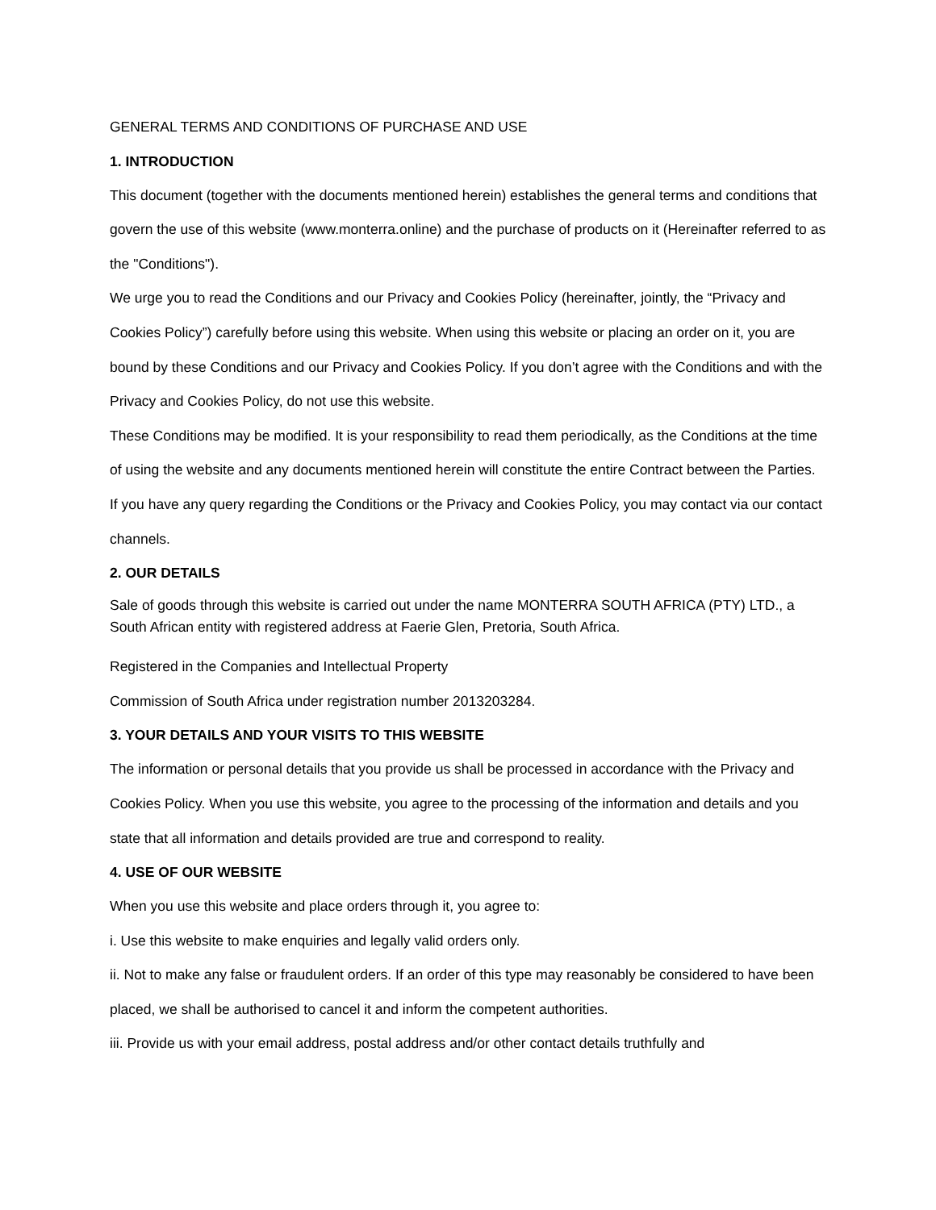GENERAL TERMS AND CONDITIONS OF PURCHASE AND USE
1. INTRODUCTION
This document (together with the documents mentioned herein) establishes the general terms and conditions that govern the use of this website (www.monterra.online) and the purchase of products on it (Hereinafter referred to as the "Conditions").
We urge you to read the Conditions and our Privacy and Cookies Policy (hereinafter, jointly, the “Privacy and Cookies Policy”) carefully before using this website. When using this website or placing an order on it, you are bound by these Conditions and our Privacy and Cookies Policy. If you don’t agree with the Conditions and with the Privacy and Cookies Policy, do not use this website.
These Conditions may be modified. It is your responsibility to read them periodically, as the Conditions at the time of using the website and any documents mentioned herein will constitute the entire Contract between the Parties.
If you have any query regarding the Conditions or the Privacy and Cookies Policy, you may contact via our contact channels.
2. OUR DETAILS
Sale of goods through this website is carried out under the name MONTERRA SOUTH AFRICA (PTY) LTD., a South African entity with registered address at Faerie Glen, Pretoria, South Africa.
Registered in the Companies and Intellectual Property
Commission of South Africa under registration number 2013203284.
3. YOUR DETAILS AND YOUR VISITS TO THIS WEBSITE
The information or personal details that you provide us shall be processed in accordance with the Privacy and Cookies Policy. When you use this website, you agree to the processing of the information and details and you state that all information and details provided are true and correspond to reality.
4. USE OF OUR WEBSITE
When you use this website and place orders through it, you agree to:
i. Use this website to make enquiries and legally valid orders only.
ii. Not to make any false or fraudulent orders. If an order of this type may reasonably be considered to have been placed, we shall be authorised to cancel it and inform the competent authorities.
iii. Provide us with your email address, postal address and/or other contact details truthfully and